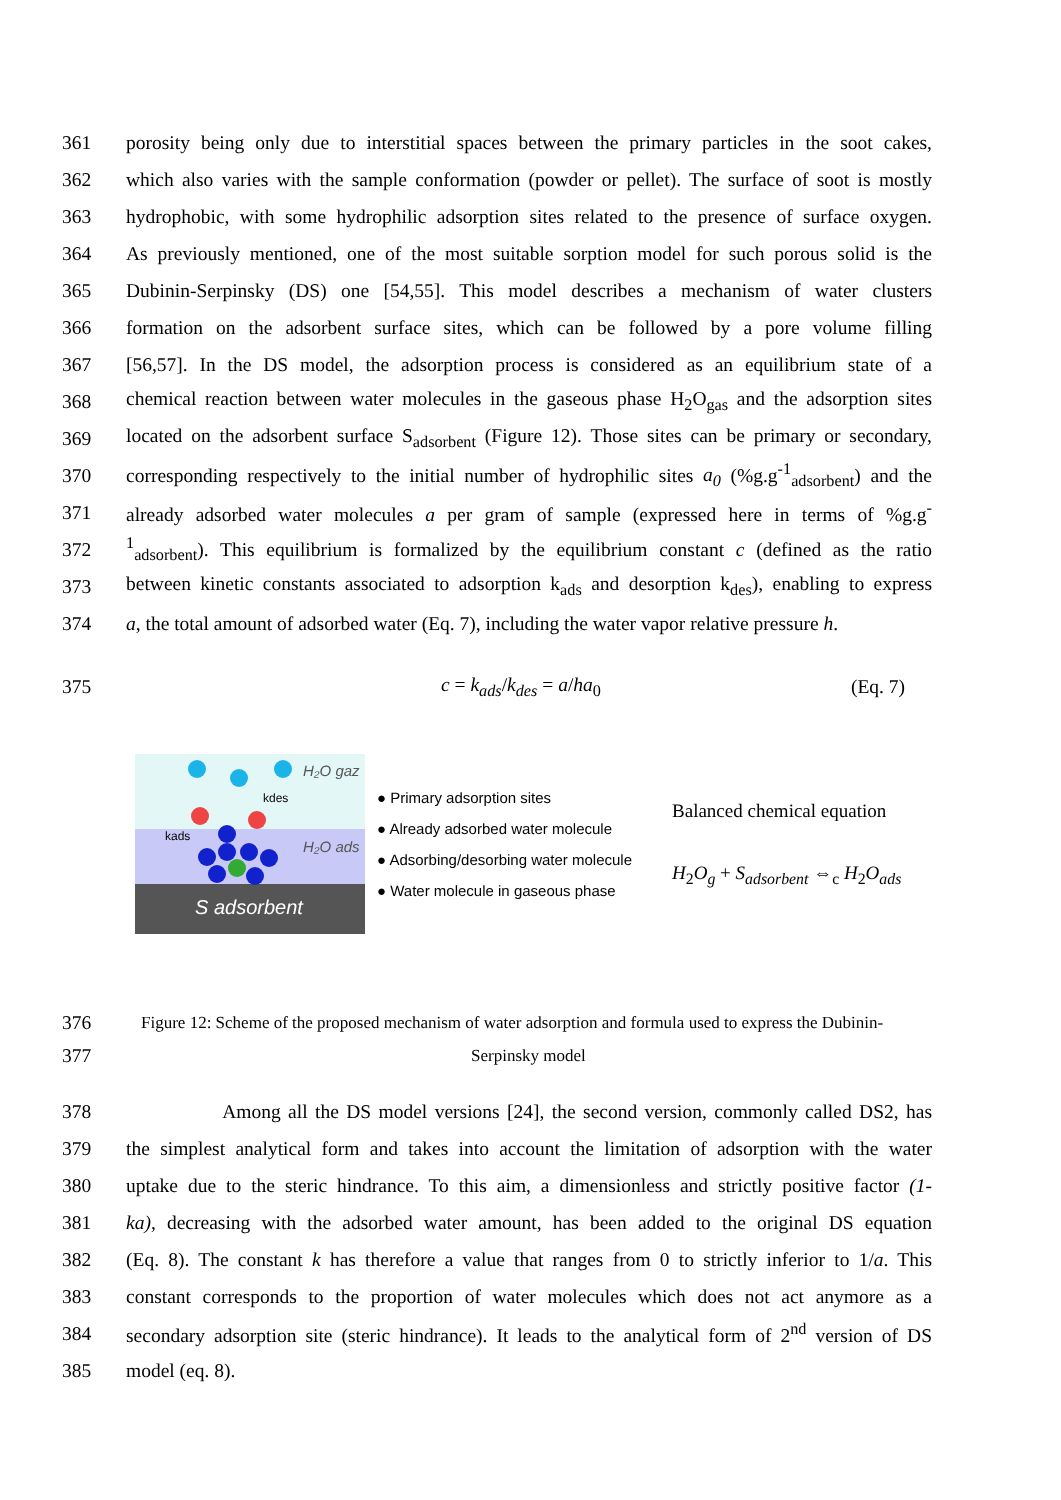361 porosity being only due to interstitial spaces between the primary particles in the soot cakes,
362 which also varies with the sample conformation (powder or pellet). The surface of soot is mostly
363 hydrophobic, with some hydrophilic adsorption sites related to the presence of surface oxygen.
364 As previously mentioned, one of the most suitable sorption model for such porous solid is the
365 Dubinin-Serpinsky (DS) one [54,55]. This model describes a mechanism of water clusters
366 formation on the adsorbent surface sites, which can be followed by a pore volume filling
367 [56,57]. In the DS model, the adsorption process is considered as an equilibrium state of a
368 chemical reaction between water molecules in the gaseous phase H<sub>2</sub>O<sub>gas</sub> and the adsorption sites
369 located on the adsorbent surface S<sub>adsorbent</sub> (Figure 12). Those sites can be primary or secondary,
370 corresponding respectively to the initial number of hydrophilic sites a<sub>0</sub> (%g.g<sup>-1</sup><sub>adsorbent</sub>) and the
371 already adsorbed water molecules a per gram of sample (expressed here in terms of %g.g<sup>-</sup>
372<sup>1</sup><sub>adsorbent</sub>). This equilibrium is formalized by the equilibrium constant c (defined as the ratio
373 between kinetic constants associated to adsorption k<sub>ads</sub> and desorption k<sub>des</sub>), enabling to express
374 a, the total amount of adsorbed water (Eq. 7), including the water vapor relative pressure h.
375 c = k<sub>ads</sub>/k<sub>des</sub> = a/ha<sub>0</sub> (Eq. 7)
H₂O gaz
kdes
kads
H₂O ads
S adsorbent
● Primary adsorption sites
● Already adsorbed water molecule
● Adsorbing/desorbing water molecule
● Water molecule in gaseous phase
Balanced chemical equation
H<sub>2</sub>O<sub>g</sub> + S<sub>adsorbent</sub> ⇔<sub>c</sub> H<sub>2</sub>O<sub>ads</sub>
376 Figure 12: Scheme of the proposed mechanism of water adsorption and formula used to express the Dubinin-
377 Serpinsky model
378 Among all the DS model versions [24], the second version, commonly called DS2, has
379 the simplest analytical form and takes into account the limitation of adsorption with the water
380 uptake due to the steric hindrance. To this aim, a dimensionless and strictly positive factor (1-
381 ka), decreasing with the adsorbed water amount, has been added to the original DS equation
382 (Eq. 8). The constant k has therefore a value that ranges from 0 to strictly inferior to 1/a. This
383 constant corresponds to the proportion of water molecules which does not act anymore as a
384 secondary adsorption site (steric hindrance). It leads to the analytical form of 2<sup>nd</sup> version of DS
385 model (eq. 8).